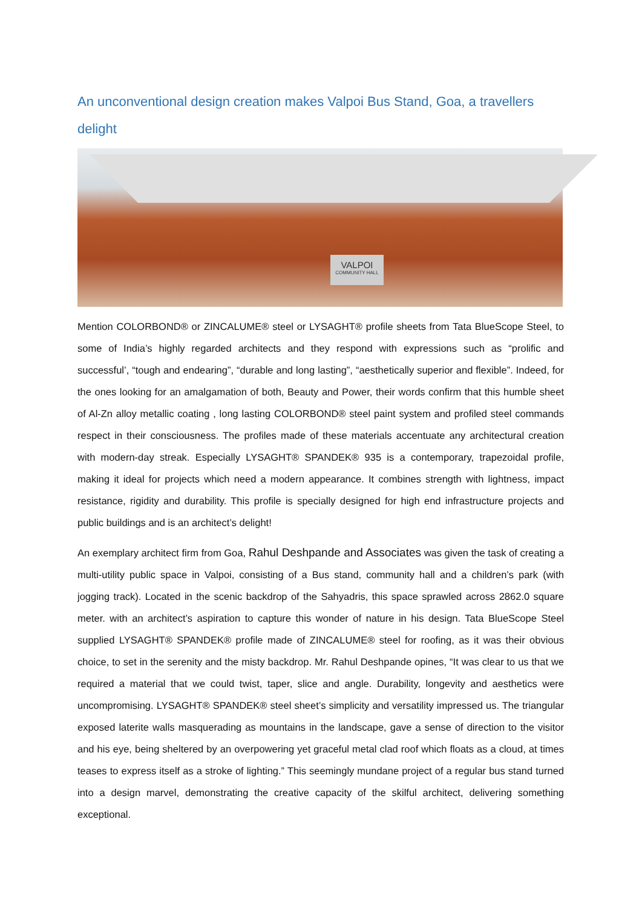An unconventional design creation makes Valpoi Bus Stand, Goa, a travellers delight
VALPOI
COMMUNITY HALL
Mention COLORBOND® or ZINCALUME® steel or LYSAGHT® profile sheets from Tata BlueScope Steel, to some of India’s highly regarded architects and they respond with expressions such as “prolific and successful’, “tough and endearing”, “durable and long lasting”, “aesthetically superior and flexible”. Indeed, for the ones looking for an amalgamation of both, Beauty and Power, their words confirm that this humble sheet of Al-Zn alloy metallic coating , long lasting COLORBOND® steel paint system and profiled steel commands respect in their consciousness. The profiles made of these materials accentuate any architectural creation with modern-day streak. Especially LYSAGHT® SPANDEK® 935 is a contemporary, trapezoidal profile, making it ideal for projects which need a modern appearance. It combines strength with lightness, impact resistance, rigidity and durability. This profile is specially designed for high end infrastructure projects and public buildings and is an architect’s delight!
An exemplary architect firm from Goa, Rahul Deshpande and Associates was given the task of creating a multi-utility public space in Valpoi, consisting of a Bus stand, community hall and a children’s park (with jogging track). Located in the scenic backdrop of the Sahyadris, this space sprawled across 2862.0 square meter. with an architect’s aspiration to capture this wonder of nature in his design. Tata BlueScope Steel supplied LYSAGHT® SPANDEK® profile made of ZINCALUME® steel for roofing, as it was their obvious choice, to set in the serenity and the misty backdrop. Mr. Rahul Deshpande opines, “It was clear to us that we required a material that we could twist, taper, slice and angle. Durability, longevity and aesthetics were uncompromising. LYSAGHT® SPANDEK® steel sheet’s simplicity and versatility impressed us. The triangular exposed laterite walls masquerading as mountains in the landscape, gave a sense of direction to the visitor and his eye, being sheltered by an overpowering yet graceful metal clad roof which floats as a cloud, at times teases to express itself as a stroke of lighting.” This seemingly mundane project of a regular bus stand turned into a design marvel, demonstrating the creative capacity of the skilful architect, delivering something exceptional.